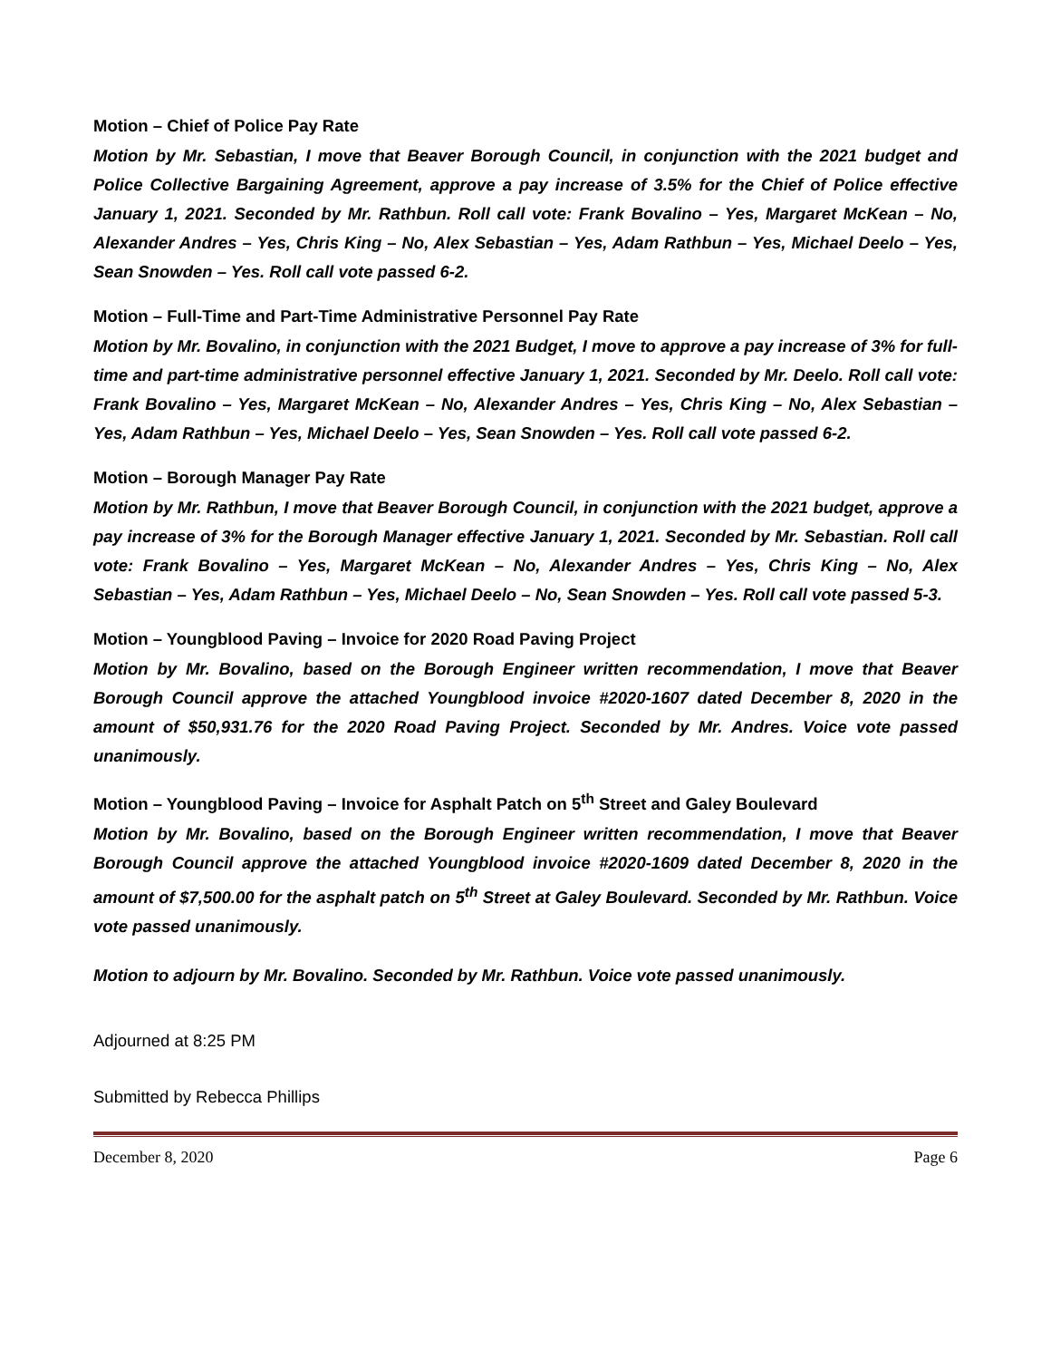Motion – Chief of Police Pay Rate
Motion by Mr. Sebastian, I move that Beaver Borough Council, in conjunction with the 2021 budget and Police Collective Bargaining Agreement, approve a pay increase of 3.5% for the Chief of Police effective January 1, 2021. Seconded by Mr. Rathbun. Roll call vote: Frank Bovalino – Yes, Margaret McKean – No, Alexander Andres – Yes, Chris King – No, Alex Sebastian – Yes, Adam Rathbun – Yes, Michael Deelo – Yes, Sean Snowden – Yes. Roll call vote passed 6-2.
Motion – Full-Time and Part-Time Administrative Personnel Pay Rate
Motion by Mr. Bovalino, in conjunction with the 2021 Budget, I move to approve a pay increase of 3% for full-time and part-time administrative personnel effective January 1, 2021. Seconded by Mr. Deelo. Roll call vote: Frank Bovalino – Yes, Margaret McKean – No, Alexander Andres – Yes, Chris King – No, Alex Sebastian – Yes, Adam Rathbun – Yes, Michael Deelo – Yes, Sean Snowden – Yes. Roll call vote passed 6-2.
Motion – Borough Manager Pay Rate
Motion by Mr. Rathbun, I move that Beaver Borough Council, in conjunction with the 2021 budget, approve a pay increase of 3% for the Borough Manager effective January 1, 2021. Seconded by Mr. Sebastian. Roll call vote: Frank Bovalino – Yes, Margaret McKean – No, Alexander Andres – Yes, Chris King – No, Alex Sebastian – Yes, Adam Rathbun – Yes, Michael Deelo – No, Sean Snowden – Yes. Roll call vote passed 5-3.
Motion – Youngblood Paving – Invoice for 2020 Road Paving Project
Motion by Mr. Bovalino, based on the Borough Engineer written recommendation, I move that Beaver Borough Council approve the attached Youngblood invoice #2020-1607 dated December 8, 2020 in the amount of $50,931.76 for the 2020 Road Paving Project. Seconded by Mr. Andres. Voice vote passed unanimously.
Motion – Youngblood Paving – Invoice for Asphalt Patch on 5<sup>th</sup> Street and Galey Boulevard
Motion by Mr. Bovalino, based on the Borough Engineer written recommendation, I move that Beaver Borough Council approve the attached Youngblood invoice #2020-1609 dated December 8, 2020 in the amount of $7,500.00 for the asphalt patch on 5<sup>th</sup> Street at Galey Boulevard. Seconded by Mr. Rathbun. Voice vote passed unanimously.
Motion to adjourn by Mr. Bovalino. Seconded by Mr. Rathbun. Voice vote passed unanimously.
Adjourned at 8:25 PM
Submitted by Rebecca Phillips
December 8, 2020 Page 6